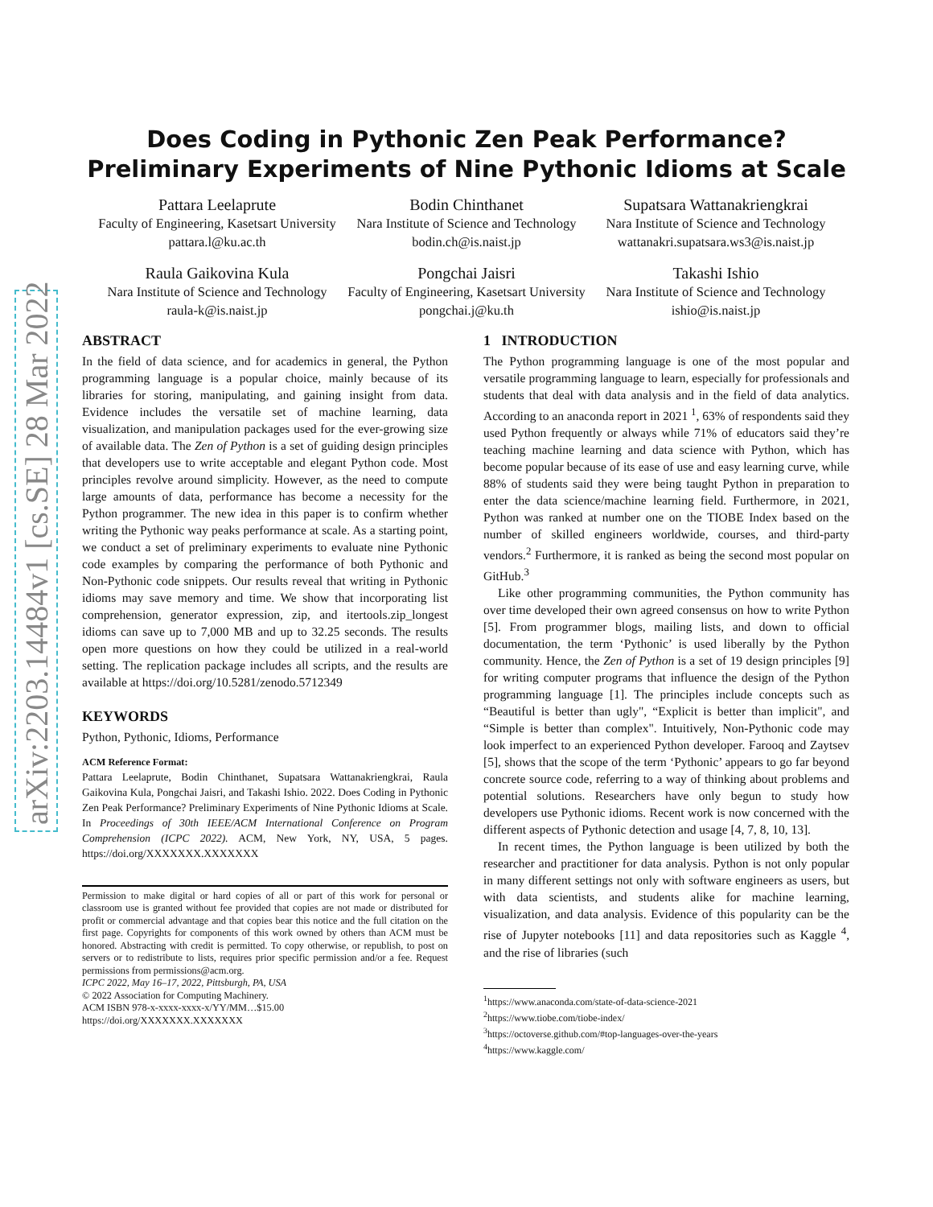arXiv:2203.14484v1 [cs.SE] 28 Mar 2022
Does Coding in Pythonic Zen Peak Performance?
Preliminary Experiments of Nine Pythonic Idioms at Scale
Pattara Leelaprute
Faculty of Engineering, Kasetsart University
pattara.l@ku.ac.th
Bodin Chinthanet
Nara Institute of Science and Technology
bodin.ch@is.naist.jp
Supatsara Wattanakriengkrai
Nara Institute of Science and Technology
wattanakri.supatsara.ws3@is.naist.jp
Raula Gaikovina Kula
Nara Institute of Science and Technology
raula-k@is.naist.jp
Pongchai Jaisri
Faculty of Engineering, Kasetsart University
pongchai.j@ku.th
Takashi Ishio
Nara Institute of Science and Technology
ishio@is.naist.jp
ABSTRACT
In the field of data science, and for academics in general, the Python programming language is a popular choice, mainly because of its libraries for storing, manipulating, and gaining insight from data. Evidence includes the versatile set of machine learning, data visualization, and manipulation packages used for the ever-growing size of available data. The Zen of Python is a set of guiding design principles that developers use to write acceptable and elegant Python code. Most principles revolve around simplicity. However, as the need to compute large amounts of data, performance has become a necessity for the Python programmer. The new idea in this paper is to confirm whether writing the Pythonic way peaks performance at scale. As a starting point, we conduct a set of preliminary experiments to evaluate nine Pythonic code examples by comparing the performance of both Pythonic and Non-Pythonic code snippets. Our results reveal that writing in Pythonic idioms may save memory and time. We show that incorporating list comprehension, generator expression, zip, and itertools.zip_longest idioms can save up to 7,000 MB and up to 32.25 seconds. The results open more questions on how they could be utilized in a real-world setting. The replication package includes all scripts, and the results are available at https://doi.org/10.5281/zenodo.5712349
KEYWORDS
Python, Pythonic, Idioms, Performance
ACM Reference Format:
Pattara Leelaprute, Bodin Chinthanet, Supatsara Wattanakriengkrai, Raula Gaikovina Kula, Pongchai Jaisri, and Takashi Ishio. 2022. Does Coding in Pythonic Zen Peak Performance? Preliminary Experiments of Nine Pythonic Idioms at Scale. In Proceedings of 30th IEEE/ACM International Conference on Program Comprehension (ICPC 2022). ACM, New York, NY, USA, 5 pages. https://doi.org/XXXXXXX.XXXXXXX
Permission to make digital or hard copies of all or part of this work for personal or classroom use is granted without fee provided that copies are not made or distributed for profit or commercial advantage and that copies bear this notice and the full citation on the first page. Copyrights for components of this work owned by others than ACM must be honored. Abstracting with credit is permitted. To copy otherwise, or republish, to post on servers or to redistribute to lists, requires prior specific permission and/or a fee. Request permissions from permissions@acm.org.
ICPC 2022, May 16–17, 2022, Pittsburgh, PA, USA
© 2022 Association for Computing Machinery.
ACM ISBN 978-x-xxxx-xxxx-x/YY/MM…$15.00
https://doi.org/XXXXXXX.XXXXXXX
1 INTRODUCTION
The Python programming language is one of the most popular and versatile programming language to learn, especially for professionals and students that deal with data analysis and in the field of data analytics. According to an anaconda report in 2021 <sup>1</sup>, 63% of respondents said they used Python frequently or always while 71% of educators said they’re teaching machine learning and data science with Python, which has become popular because of its ease of use and easy learning curve, while 88% of students said they were being taught Python in preparation to enter the data science/machine learning field. Furthermore, in 2021, Python was ranked at number one on the TIOBE Index based on the number of skilled engineers worldwide, courses, and third-party vendors.<sup>2</sup> Furthermore, it is ranked as being the second most popular on GitHub.<sup>3</sup>
Like other programming communities, the Python community has over time developed their own agreed consensus on how to write Python [5]. From programmer blogs, mailing lists, and down to official documentation, the term ‘Pythonic’ is used liberally by the Python community. Hence, the Zen of Python is a set of 19 design principles [9] for writing computer programs that influence the design of the Python programming language [1]. The principles include concepts such as “Beautiful is better than ugly", “Explicit is better than implicit", and “Simple is better than complex". Intuitively, Non-Pythonic code may look imperfect to an experienced Python developer. Farooq and Zaytsev [5], shows that the scope of the term ‘Pythonic’ appears to go far beyond concrete source code, referring to a way of thinking about problems and potential solutions. Researchers have only begun to study how developers use Pythonic idioms. Recent work is now concerned with the different aspects of Pythonic detection and usage [4, 7, 8, 10, 13].
In recent times, the Python language is been utilized by both the researcher and practitioner for data analysis. Python is not only popular in many different settings not only with software engineers as users, but with data scientists, and students alike for machine learning, visualization, and data analysis. Evidence of this popularity can be the rise of Jupyter notebooks [11] and data repositories such as Kaggle <sup>4</sup>, and the rise of libraries (such
<sup>1</sup> https://www.anaconda.com/state-of-data-science-2021
<sup>2</sup> https://www.tiobe.com/tiobe-index/
<sup>3</sup> https://octoverse.github.com/#top-languages-over-the-years
<sup>4</sup> https://www.kaggle.com/